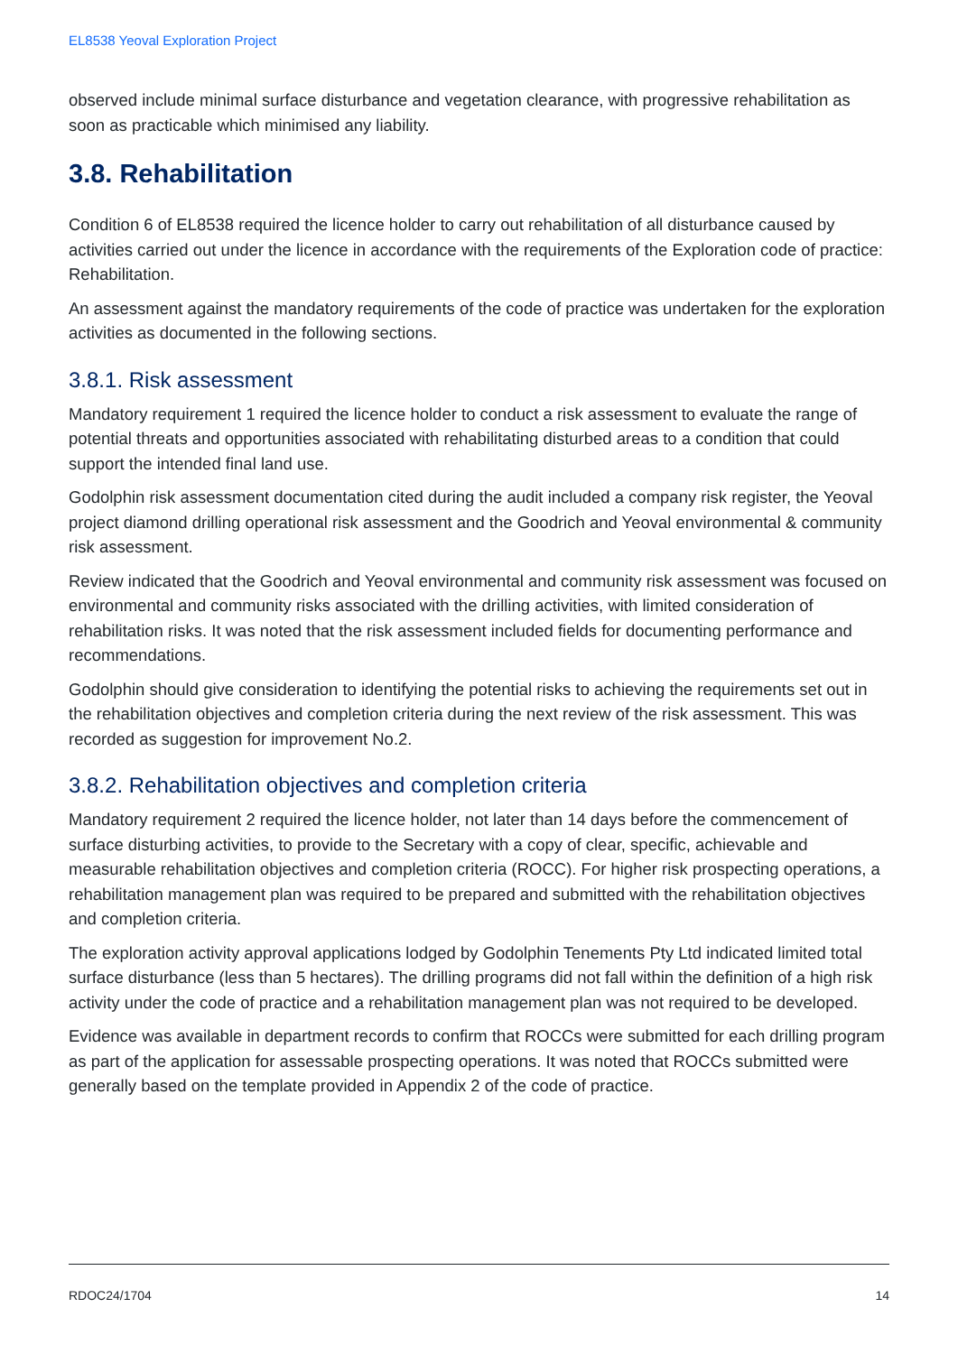EL8538 Yeoval Exploration Project
observed include minimal surface disturbance and vegetation clearance, with progressive rehabilitation as soon as practicable which minimised any liability.
3.8. Rehabilitation
Condition 6 of EL8538 required the licence holder to carry out rehabilitation of all disturbance caused by activities carried out under the licence in accordance with the requirements of the Exploration code of practice: Rehabilitation.
An assessment against the mandatory requirements of the code of practice was undertaken for the exploration activities as documented in the following sections.
3.8.1. Risk assessment
Mandatory requirement 1 required the licence holder to conduct a risk assessment to evaluate the range of potential threats and opportunities associated with rehabilitating disturbed areas to a condition that could support the intended final land use.
Godolphin risk assessment documentation cited during the audit included a company risk register, the Yeoval project diamond drilling operational risk assessment and the Goodrich and Yeoval environmental & community risk assessment.
Review indicated that the Goodrich and Yeoval environmental and community risk assessment was focused on environmental and community risks associated with the drilling activities, with limited consideration of rehabilitation risks. It was noted that the risk assessment included fields for documenting performance and recommendations.
Godolphin should give consideration to identifying the potential risks to achieving the requirements set out in the rehabilitation objectives and completion criteria during the next review of the risk assessment. This was recorded as suggestion for improvement No.2.
3.8.2. Rehabilitation objectives and completion criteria
Mandatory requirement 2 required the licence holder, not later than 14 days before the commencement of surface disturbing activities, to provide to the Secretary with a copy of clear, specific, achievable and measurable rehabilitation objectives and completion criteria (ROCC). For higher risk prospecting operations, a rehabilitation management plan was required to be prepared and submitted with the rehabilitation objectives and completion criteria.
The exploration activity approval applications lodged by Godolphin Tenements Pty Ltd indicated limited total surface disturbance (less than 5 hectares). The drilling programs did not fall within the definition of a high risk activity under the code of practice and a rehabilitation management plan was not required to be developed.
Evidence was available in department records to confirm that ROCCs were submitted for each drilling program as part of the application for assessable prospecting operations. It was noted that ROCCs submitted were generally based on the template provided in Appendix 2 of the code of practice.
RDOC24/1704 14